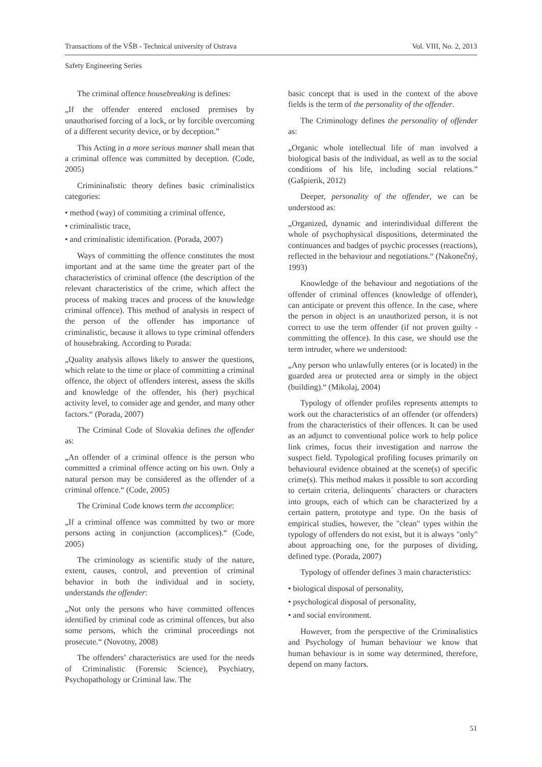Transactions of the VŠB - Technical university of Ostrava Vol. VIII, No. 2, 2013
Safety Engineering Series
The criminal offence housebreaking is defines:
„If the offender entered enclosed premises by unauthorised forcing of a lock, or by forcible overcoming of a different security device, or by deception.”
This Acting in a more serious manner shall mean that a criminal offence was committed by deception. (Code, 2005)
Crimininalistic theory defines basic criminalistics categories:
• method (way) of commiting a criminal offence,
• criminalistic trace,
• and criminalistic identification. (Porada, 2007)
Ways of committing the offence constitutes the most important and at the same time the greater part of the characteristics of criminal offence (the description of the relevant characteristics of the crime, which affect the process of making traces and process of the knowledge criminal offence). This method of analysis in respect of the person of the offender has importance of criminalistic, because it allows to type criminal offenders of housebraking. According to Porada:
„Quality analysis allows likely to answer the questions, which relate to the time or place of committing a criminal offence, the object of offenders interest, assess the skills and knowledge of the offender, his (her) psychical activity level, to consider age and gender, and many other factors.“ (Porada, 2007)
The Criminal Code of Slovakia defines the offender as:
„An offender of a criminal offence is the person who committed a criminal offence acting on his own. Only a natural person may be considered as the offender of a criminal offence.“ (Code, 2005)
The Criminal Code knows term the accomplice:
„If a criminal offence was committed by two or more persons acting in conjunction (accomplices).“ (Code, 2005)
The criminology as scientific study of the nature, extent, causes, control, and prevention of criminal behavior in both the individual and in society, understands the offender:
„Not only the persons who have committed offences identified by criminal code as criminal offences, but also some persons, which the criminal proceedings not prosecute.“ (Novotny, 2008)
The offenders’ characteristics are used for the needs of Criminalistic (Forensic Science), Psychiatry, Psychopathology or Criminal law. The
basic concept that is used in the context of the above fields is the term of the personality of the offender.
The Criminology defines the personality of offender as:
„Organic whole intellectual life of man involved a biological basis of the individual, as well as to the social conditions of his life, including social relations.” (Gašpierik, 2012)
Deeper, personality of the offender, we can be understood as:
„Organized, dynamic and interindividual different the whole of psychophysical dispositions, determinated the continuances and badges of psychic processes (reactions), reflected in the behaviour and negotiations.“ (Nakonečný, 1993)
Knowledge of the behaviour and negotiations of the offender of criminal offences (knowledge of offender), can anticipate or prevent this offence. In the case, where the person in object is an unauthorized person, it is not correct to use the term offender (if not proven guilty - committing the offence). In this case, we should use the term intruder, where we understood:
„Any person who unlawfully enteres (or is located) in the guarded area or protected area or simply in the object (building).“ (Mikolaj, 2004)
Typology of offender profiles represents attempts to work out the characteristics of an offender (or offenders) from the characteristics of their offences. It can be used as an adjunct to conventional police work to help police link crimes, focus their investigation and narrow the suspect field. Typological profiling focuses primarily on behavioural evidence obtained at the scene(s) of specific crime(s). This method makes it possible to sort according to certain criteria, delinquents´ characters or characters into groups, each of which can be characterized by a certain pattern, prototype and type. On the basis of empirical studies, however, the "clean" types within the typology of offenders do not exist, but it is always "only" about approaching one, for the purposes of dividing, defined type. (Porada, 2007)
Typology of offender defines 3 main characteristics:
• biological disposal of personality,
• psychological disposal of personality,
• and social environment.
However, from the perspective of the Criminalistics and Psychology of human behaviour we know that human behaviour is in some way determined, therefore, depend on many factors.
51